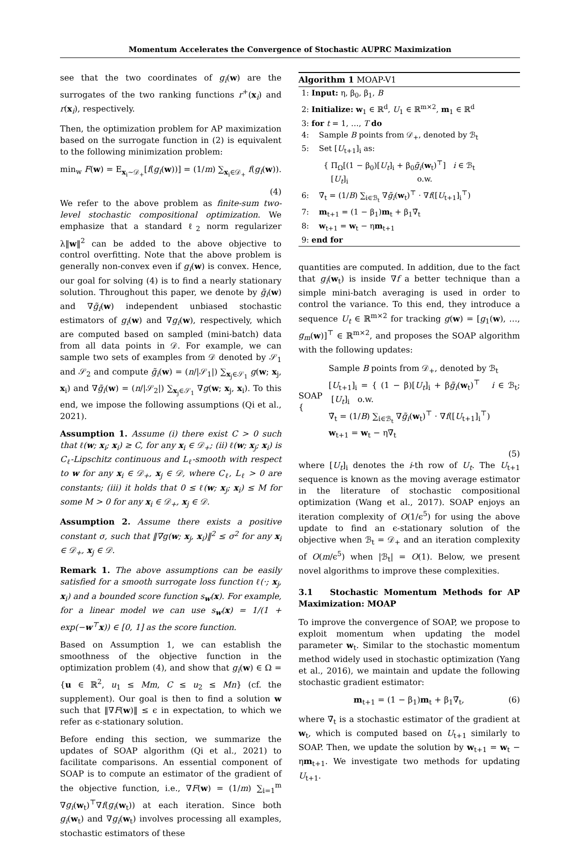Momentum Accelerates the Convergence of Stochastic AUPRC Maximization
see that the two coordinates of g<sub>i</sub>(w) are the surrogates of the two ranking functions r<sup>+</sup>(x<sub>i</sub>) and r(x<sub>i</sub>), respectively.
Then, the optimization problem for AP maximization based on the surrogate function in (2) is equivalent to the following minimization problem:
min<sub>w</sub> F(w) = E<sub>x<sub>i</sub>∼𝒟<sub>+</sub></sub>[f(g<sub>i</sub>(w))] = (1/m) ∑<sub>x<sub>i</sub>∈𝒟<sub>+</sub></sub> f(g<sub>i</sub>(w)).
(4)
We refer to the above problem as finite-sum two-level stochastic compositional optimization. We emphasize that a standard ℓ<sub>2</sub> norm regularizer λ‖w‖<sup>2</sup> can be added to the above objective to control overfitting. Note that the above problem is generally non-convex even if g<sub>i</sub>(w) is convex. Hence, our goal for solving (4) is to find a nearly stationary solution. Throughout this paper, we denote by g̃<sub>i</sub>(w) and ∇g̃<sub>i</sub>(w) independent unbiased stochastic estimators of g<sub>i</sub>(w) and ∇g<sub>i</sub>(w), respectively, which are computed based on sampled (mini-batch) data from all data points in 𝒟. For example, we can sample two sets of examples from 𝒟 denoted by 𝒮<sub>1</sub> and 𝒮<sub>2</sub> and compute g̃<sub>i</sub>(w) = (n/|𝒮<sub>1</sub>|) ∑<sub>x<sub>j</sub>∈𝒮<sub>1</sub></sub> g(w; x<sub>j</sub>, x<sub>i</sub>) and ∇g̃<sub>i</sub>(w) = (n/|𝒮<sub>2</sub>|) ∑<sub>x<sub>j</sub>∈𝒮<sub>1</sub></sub> ∇g(w; x<sub>j</sub>, x<sub>i</sub>). To this end, we impose the following assumptions (Qi et al., 2021).
Assumption 1. Assume (i) there exist C > 0 such that ℓ(w; x<sub>i</sub>; x<sub>i</sub>) ≥ C, for any x<sub>i</sub> ∈ 𝒟<sub>+</sub>; (ii) ℓ(w; x<sub>j</sub>; x<sub>i</sub>) is C<sub>ℓ</sub>-Lipschitz continuous and L<sub>ℓ</sub>-smooth with respect to w for any x<sub>i</sub> ∈ 𝒟<sub>+</sub>, x<sub>j</sub> ∈ 𝒟, where C<sub>ℓ</sub>, L<sub>ℓ</sub> > 0 are constants; (iii) it holds that 0 ≤ ℓ(w; x<sub>j</sub>; x<sub>i</sub>) ≤ M for some M > 0 for any x<sub>i</sub> ∈ 𝒟<sub>+</sub>, x<sub>j</sub> ∈ 𝒟.
Assumption 2. Assume there exists a positive constant σ, such that ‖∇g(w; x<sub>j</sub>, x<sub>i</sub>)‖<sup>2</sup> ≤ σ<sup>2</sup> for any x<sub>i</sub> ∈ 𝒟<sub>+</sub>, x<sub>j</sub> ∈ 𝒟.
Remark 1. The above assumptions can be easily satisfied for a smooth surrogate loss function ℓ(·; x<sub>j</sub>, x<sub>i</sub>) and a bounded score function s<sub>w</sub>(x). For example, for a linear model we can use s<sub>w</sub>(x) = 1/(1 + exp(−w<sup>⊤</sup>x)) ∈ [0, 1] as the score function.
Based on Assumption 1, we can establish the smoothness of the objective function in the optimization problem (4), and show that g<sub>i</sub>(w) ∈ Ω = {u ∈ ℝ<sup>2</sup>, u<sub>1</sub> ≤ Mm, C ≤ u<sub>2</sub> ≤ Mn} (cf. the supplement). Our goal is then to find a solution w such that ‖∇F(w)‖ ≤ ϵ in expectation, to which we refer as ϵ-stationary solution.
Before ending this section, we summarize the updates of SOAP algorithm (Qi et al., 2021) to facilitate comparisons. An essential component of SOAP is to compute an estimator of the gradient of the objective function, i.e., ∇F(w) = (1/m) ∑<sub>i=1</sub><sup>m</sup> ∇g<sub>i</sub>(w<sub>t</sub>)<sup>⊤</sup>∇f(g<sub>i</sub>(w<sub>t</sub>)) at each iteration. Since both g<sub>i</sub>(w<sub>t</sub>) and ∇g<sub>i</sub>(w<sub>t</sub>) involves processing all examples, stochastic estimators of these
Algorithm 1 MOAP-V1
1: Input: η, β<sub>0</sub>, β<sub>1</sub>, B
2: Initialize: w<sub>1</sub> ∈ ℝ<sup>d</sup>, U<sub>1</sub> ∈ ℝ<sup>m×2</sup>, m<sub>1</sub> ∈ ℝ<sup>d</sup>
3: for t = 1, …, T do
4: Sample B points from 𝒟<sub>+</sub>, denoted by ℬ<sub>t</sub>
5: Set [U<sub>t+1</sub>]<sub>i</sub> as:
{ Π<sub>Ω</sub>[(1 − β<sub>0</sub>)[U<sub>t</sub>]<sub>i</sub> + β<sub>0</sub>g̃<sub>i</sub>(w<sub>t</sub>)<sup>⊤</sup>] i ∈ ℬ<sub>t</sub>
[U<sub>t</sub>]<sub>i</sub> o.w.
6: ∇̃<sub>t</sub> = (1/B) ∑<sub>i∈ℬ<sub>t</sub></sub> ∇g̃<sub>i</sub>(w<sub>t</sub>)<sup>⊤</sup> · ∇f([U<sub>t+1</sub>]<sub>i</sub><sup>⊤</sup>)
7: m<sub>t+1</sub> = (1 − β<sub>1</sub>)m<sub>t</sub> + β<sub>1</sub>∇̃<sub>t</sub>
8: w<sub>t+1</sub> = w<sub>t</sub> − ηm<sub>t+1</sub>
9: end for
quantities are computed. In addition, due to the fact that g<sub>i</sub>(w<sub>t</sub>) is inside ∇f a better technique than a simple mini-batch averaging is used in order to control the variance. To this end, they introduce a sequence U<sub>t</sub> ∈ ℝ<sup>m×2</sup> for tracking g(w) = [g<sub>1</sub>(w), …, g<sub>m</sub>(w)]<sup>⊤</sup> ∈ ℝ<sup>m×2</sup>, and proposes the SOAP algorithm with the following updates:
SOAP {
Sample B points from 𝒟<sub>+</sub>, denoted by ℬ<sub>t</sub>
[U<sub>t+1</sub>]<sub>i</sub> = { (1 − β)[U<sub>t</sub>]<sub>i</sub> + βg̃<sub>i</sub>(w<sub>t</sub>)<sup>⊤</sup> i ∈ ℬ<sub>t</sub>; [U<sub>t</sub>]<sub>i</sub> o.w.
∇̃<sub>t</sub> = (1/B) ∑<sub>i∈ℬ<sub>t</sub></sub> ∇g̃<sub>i</sub>(w<sub>t</sub>)<sup>⊤</sup> · ∇f([U<sub>t+1</sub>]<sub>i</sub><sup>⊤</sup>)
w<sub>t+1</sub> = w<sub>t</sub> − η∇̃<sub>t</sub>
(5)
where [U<sub>t</sub>]<sub>i</sub> denotes the i-th row of U<sub>t</sub>. The U<sub>t+1</sub> sequence is known as the moving average estimator in the literature of stochastic compositional optimization (Wang et al., 2017). SOAP enjoys an iteration complexity of O(1/ϵ<sup>5</sup>) for using the above update to find an ϵ-stationary solution of the objective when ℬ<sub>t</sub> = 𝒟<sub>+</sub> and an iteration complexity of O(m/ϵ<sup>5</sup>) when |ℬ<sub>t</sub>| = O(1). Below, we present novel algorithms to improve these complexities.
3.1 Stochastic Momentum Methods for AP Maximization: MOAP
To improve the convergence of SOAP, we propose to exploit momentum when updating the model parameter w<sub>t</sub>. Similar to the stochastic momentum method widely used in stochastic optimization (Yang et al., 2016), we maintain and update the following stochastic gradient estimator:
m<sub>t+1</sub> = (1 − β<sub>1</sub>)m<sub>t</sub> + β<sub>1</sub>∇̃<sub>t</sub>, (6)
where ∇̃<sub>t</sub> is a stochastic estimator of the gradient at w<sub>t</sub>, which is computed based on U<sub>t+1</sub> similarly to SOAP. Then, we update the solution by w<sub>t+1</sub> = w<sub>t</sub> − ηm<sub>t+1</sub>. We investigate two methods for updating U<sub>t+1</sub>.